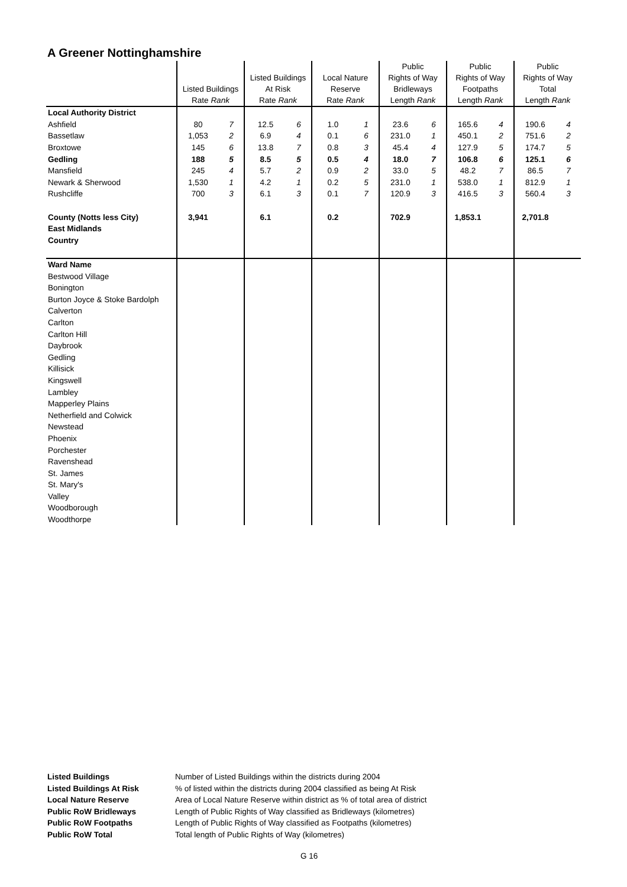A Greener Nottinghamshire
| | Listed Buildings Rate Rank | | Listed Buildings At Risk Rate Rank | | Local Nature Reserve Rate Rank | | Public Rights of Way Bridleways Length Rank | | Public Rights of Way Footpaths Length Rank | | Public Rights of Way Total Length Rank | |
| --- | --- | --- | --- | --- | --- | --- | --- | --- | --- | --- | --- | --- |
| Local Authority District | | | | | | | | | | | | |
| Ashfield | 80 | 7 | 12.5 | 6 | 1.0 | 1 | 23.6 | 6 | 165.6 | 4 | 190.6 | 4 |
| Bassetlaw | 1,053 | 2 | 6.9 | 4 | 0.1 | 6 | 231.0 | 1 | 450.1 | 2 | 751.6 | 2 |
| Broxtowe | 145 | 6 | 13.8 | 7 | 0.8 | 3 | 45.4 | 4 | 127.9 | 5 | 174.7 | 5 |
| Gedling | 188 | 5 | 8.5 | 5 | 0.5 | 4 | 18.0 | 7 | 106.8 | 6 | 125.1 | 6 |
| Mansfield | 245 | 4 | 5.7 | 2 | 0.9 | 2 | 33.0 | 5 | 48.2 | 7 | 86.5 | 7 |
| Newark & Sherwood | 1,530 | 1 | 4.2 | 1 | 0.2 | 5 | 231.0 | 1 | 538.0 | 1 | 812.9 | 1 |
| Rushcliffe | 700 | 3 | 6.1 | 3 | 0.1 | 7 | 120.9 | 3 | 416.5 | 3 | 560.4 | 3 |
| County (Notts less City) | 3,941 | | 6.1 | | 0.2 | | 702.9 | | 1,853.1 | | 2,701.8 | |
| East Midlands | | | | | | | | | | | | |
| Country | | | | | | | | | | | | |
| Ward Name | | | | | | | | | | | | |
| Bestwood Village | | | | | | | | | | | | |
| Bonington | | | | | | | | | | | | |
| Burton Joyce & Stoke Bardolph | | | | | | | | | | | | |
| Calverton | | | | | | | | | | | | |
| Carlton | | | | | | | | | | | | |
| Carlton Hill | | | | | | | | | | | | |
| Daybrook | | | | | | | | | | | | |
| Gedling | | | | | | | | | | | | |
| Killisick | | | | | | | | | | | | |
| Kingswell | | | | | | | | | | | | |
| Lambley | | | | | | | | | | | | |
| Mapperley Plains | | | | | | | | | | | | |
| Netherfield and Colwick | | | | | | | | | | | | |
| Newstead | | | | | | | | | | | | |
| Phoenix | | | | | | | | | | | | |
| Porchester | | | | | | | | | | | | |
| Ravenshead | | | | | | | | | | | | |
| St. James | | | | | | | | | | | | |
| St. Mary's | | | | | | | | | | | | |
| Valley | | | | | | | | | | | | |
| Woodborough | | | | | | | | | | | | |
| Woodthorpe | | | | | | | | | | | | |
Listed Buildings Number of Listed Buildings within the districts during 2004
Listed Buildings At Risk% of listed within the districts during 2004 classified as being At Risk
Local Nature Reserve Area of Local Nature Reserve within district as % of total area of district
Public RoW Bridleways Length of Public Rights of Way classified as Bridleways (kilometres)
Public RoW Footpaths Length of Public Rights of Way classified as Footpaths (kilometres)
Public RoW Total Total length of Public Rights of Way (kilometres)
G 16